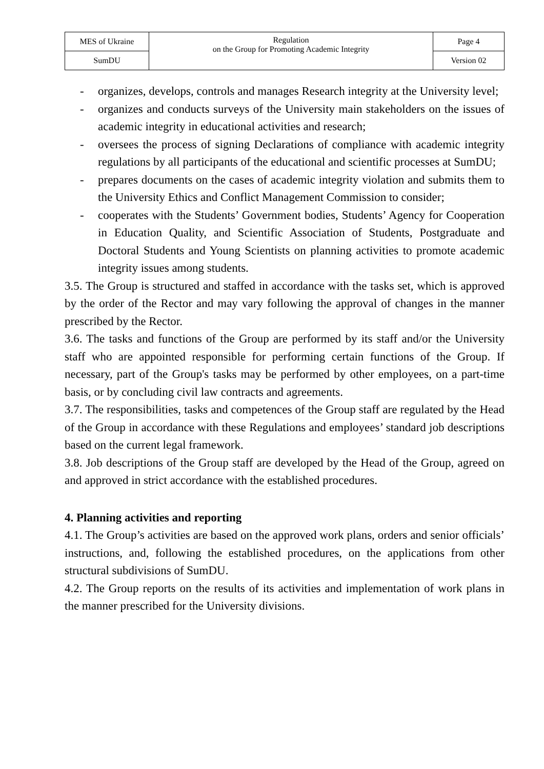| MES of Ukraine | Regulation on the Group for Promoting Academic Integrity | Page 4 |
| SumDU | | Version 02 |
- organizes, develops, controls and manages Research integrity at the University level;
- organizes and conducts surveys of the University main stakeholders on the issues of academic integrity in educational activities and research;
- oversees the process of signing Declarations of compliance with academic integrity regulations by all participants of the educational and scientific processes at SumDU;
- prepares documents on the cases of academic integrity violation and submits them to the University Ethics and Conflict Management Commission to consider;
- cooperates with the Students’ Government bodies, Students’ Agency for Cooperation in Education Quality, and Scientific Association of Students, Postgraduate and Doctoral Students and Young Scientists on planning activities to promote academic integrity issues among students.
3.5. The Group is structured and staffed in accordance with the tasks set, which is approved by the order of the Rector and may vary following the approval of changes in the manner prescribed by the Rector.
3.6. The tasks and functions of the Group are performed by its staff and/or the University staff who are appointed responsible for performing certain functions of the Group. If necessary, part of the Group's tasks may be performed by other employees, on a part-time basis, or by concluding civil law contracts and agreements.
3.7. The responsibilities, tasks and competences of the Group staff are regulated by the Head of the Group in accordance with these Regulations and employees’ standard job descriptions based on the current legal framework.
3.8. Job descriptions of the Group staff are developed by the Head of the Group, agreed on and approved in strict accordance with the established procedures.
4. Planning activities and reporting
4.1. The Group’s activities are based on the approved work plans, orders and senior officials’ instructions, and, following the established procedures, on the applications from other structural subdivisions of SumDU.
4.2. The Group reports on the results of its activities and implementation of work plans in the manner prescribed for the University divisions.